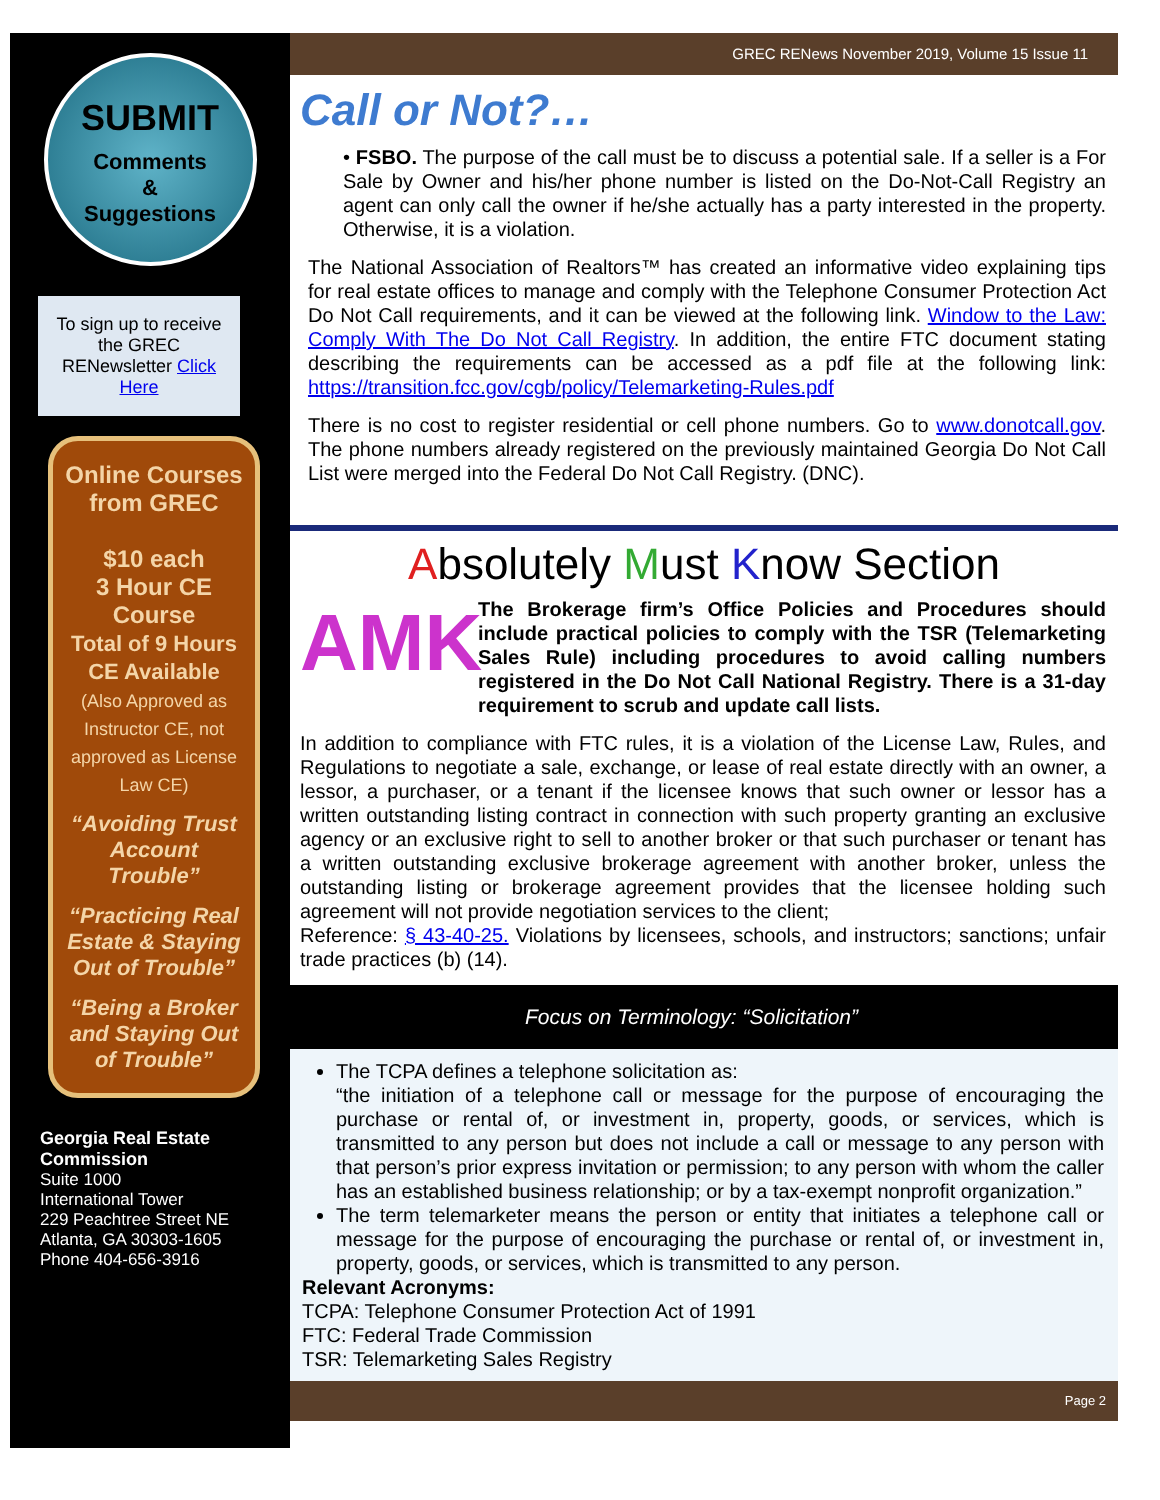SUBMIT
Comments
&
Suggestions
To sign up to receive the GREC RENewsletter Click Here
Online Courses from GREC
$10 each
3 Hour CE Course
Total of 9 Hours CE Available
(Also Approved as Instructor CE, not approved as License Law CE)
“Avoiding Trust Account Trouble”
“Practicing Real Estate & Staying Out of Trouble”
“Being a Broker and Staying Out of Trouble”
Georgia Real Estate Commission
Suite 1000
International Tower
229 Peachtree Street NE
Atlanta, GA 30303-1605
Phone 404-656-3916
GREC RENews November 2019, Volume 15 Issue 11
Call or Not?…
• FSBO. The purpose of the call must be to discuss a potential sale. If a seller is a For Sale by Owner and his/her phone number is listed on the Do-Not-Call Registry an agent can only call the owner if he/she actually has a party interested in the property. Otherwise, it is a violation.
The National Association of Realtors™ has created an informative video explaining tips for real estate offices to manage and comply with the Telephone Consumer Protection Act Do Not Call requirements, and it can be viewed at the following link. Window to the Law: Comply With The Do Not Call Registry. In addition, the entire FTC document stating describing the requirements can be accessed as a pdf file at the following link: https://transition.fcc.gov/cgb/policy/Telemarketing-Rules.pdf
There is no cost to register residential or cell phone numbers. Go to www.donotcall.gov. The phone numbers already registered on the previously maintained Georgia Do Not Call List were merged into the Federal Do Not Call Registry. (DNC).
Absolutely Must Know Section
AMK
The Brokerage firm’s Office Policies and Procedures should include practical policies to comply with the TSR (Telemarketing Sales Rule) including procedures to avoid calling numbers registered in the Do Not Call National Registry. There is a 31-day requirement to scrub and update call lists.
In addition to compliance with FTC rules, it is a violation of the License Law, Rules, and Regulations to negotiate a sale, exchange, or lease of real estate directly with an owner, a lessor, a purchaser, or a tenant if the licensee knows that such owner or lessor has a written outstanding listing contract in connection with such property granting an exclusive agency or an exclusive right to sell to another broker or that such purchaser or tenant has a written outstanding exclusive brokerage agreement with another broker, unless the outstanding listing or brokerage agreement provides that the licensee holding such agreement will not provide negotiation services to the client;
Reference: § 43-40-25. Violations by licensees, schools, and instructors; sanctions; unfair trade practices (b) (14).
Focus on Terminology: “Solicitation”
The TCPA defines a telephone solicitation as:
“the initiation of a telephone call or message for the purpose of encouraging the purchase or rental of, or investment in, property, goods, or services, which is transmitted to any person but does not include a call or message to any person with that person’s prior express invitation or permission; to any person with whom the caller has an established business relationship; or by a tax-exempt nonprofit organization.”
The term telemarketer means the person or entity that initiates a telephone call or message for the purpose of encouraging the purchase or rental of, or investment in, property, goods, or services, which is transmitted to any person.
Relevant Acronyms:
TCPA: Telephone Consumer Protection Act of 1991
FTC: Federal Trade Commission
TSR: Telemarketing Sales Registry
Page 2